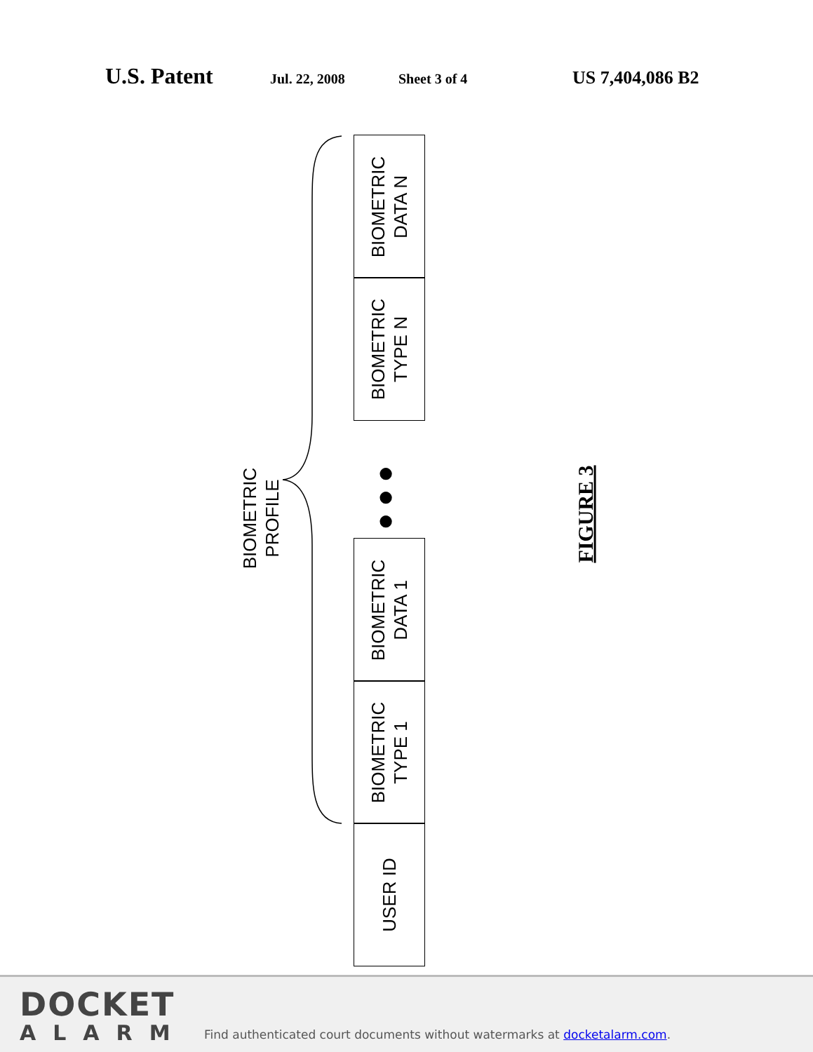U.S. Patent
Jul. 22, 2008 Sheet 3 of 4
US 7,404,086 B2
BIOMETRIC
DATA N
BIOMETRIC
TYPE N
●
●
●
BIOMETRIC
DATA 1
BIOMETRIC
TYPE 1
USER ID
BIOMETRIC
PROFILE
FIGURE 3
DOCKET
ALARM
Find authenticated court documents without watermarks at docketalarm.com.